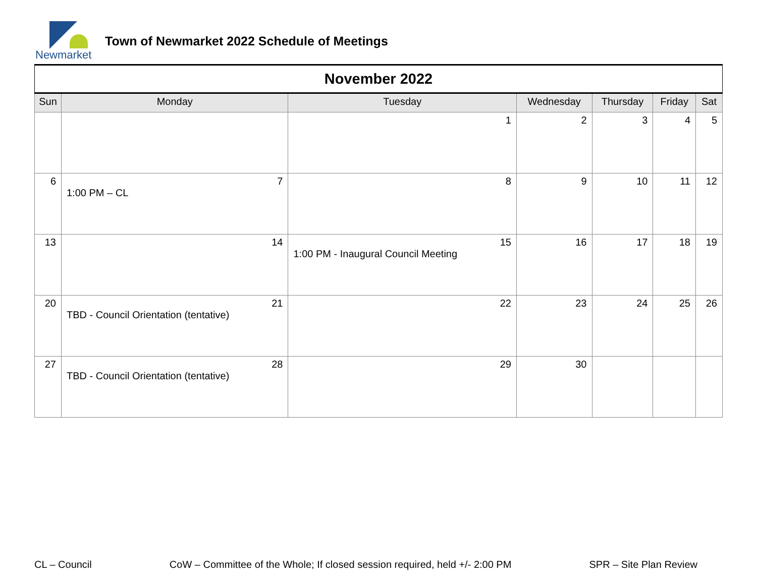Newmarket
Town of Newmarket 2022 Schedule of Meetings
| November 2022 | | | | | | |
| Sun | Monday | Tuesday | Wednesday | Thursday | Friday | Sat |
| | | 1 | 2 | 3 | 4 | 5 |
| 6 | 7 1:00 PM – CL | 8 | 9 | 10 | 11 | 12 |
| 13 | 14 | 15 1:00 PM - Inaugural Council Meeting | 16 | 17 | 18 | 19 |
| 20 | 21 TBD - Council Orientation (tentative) | 22 | 23 | 24 | 25 | 26 |
| 27 | 28 TBD - Council Orientation (tentative) | 29 | 30 | | | |
CL – Council CoW – Committee of the Whole; If closed session required, held +/- 2:00 PM SPR – Site Plan Review